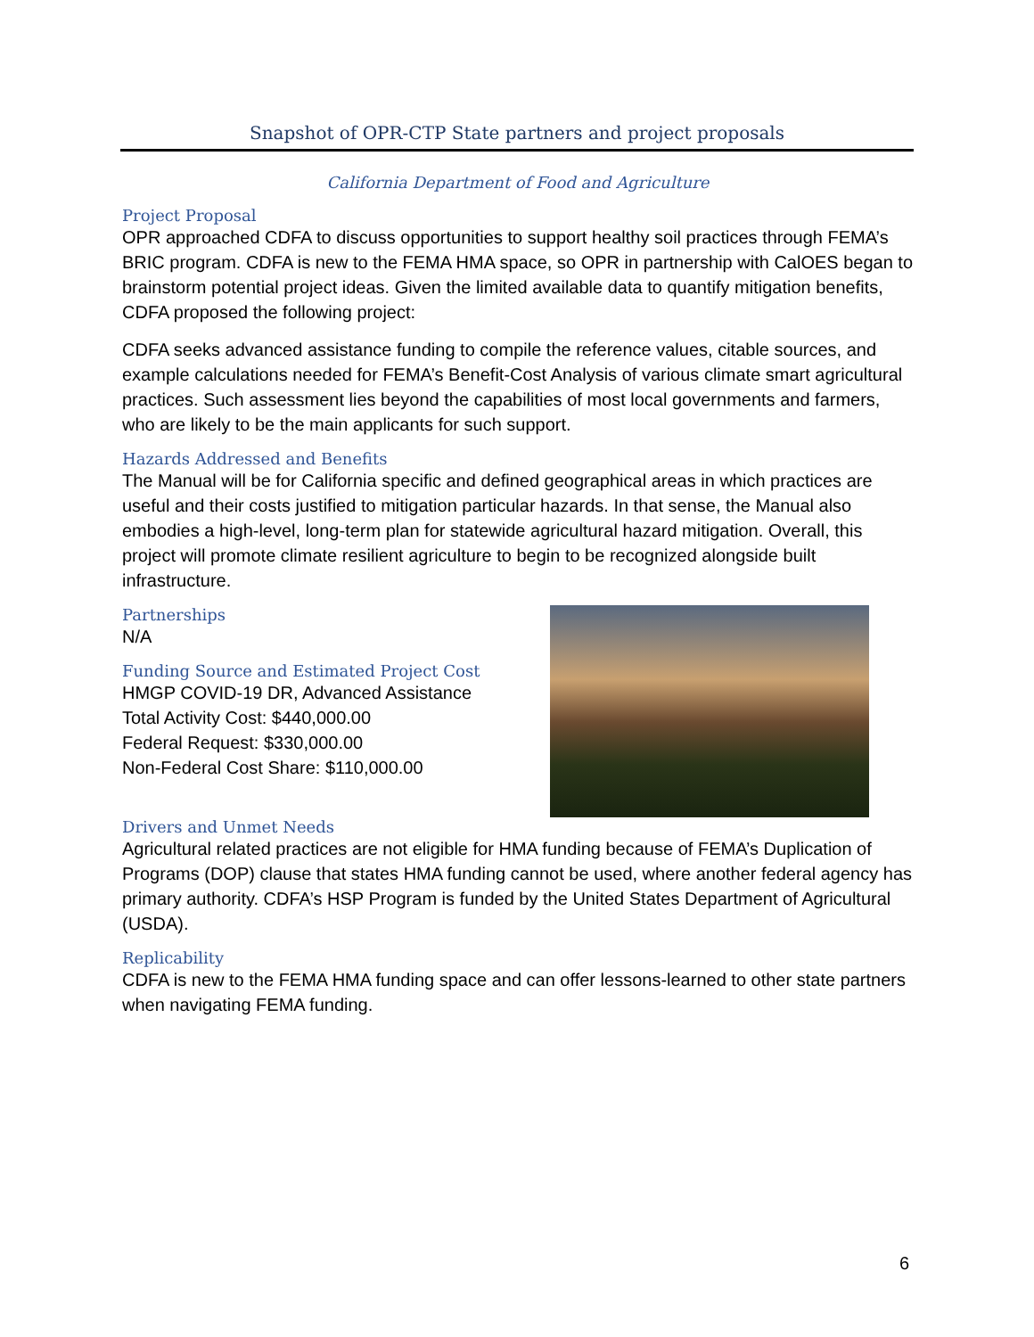Snapshot of OPR-CTP State partners and project proposals
California Department of Food and Agriculture
Project Proposal
OPR approached CDFA to discuss opportunities to support healthy soil practices through FEMA’s BRIC program. CDFA is new to the FEMA HMA space, so OPR in partnership with CalOES began to brainstorm potential project ideas. Given the limited available data to quantify mitigation benefits, CDFA proposed the following project:
CDFA seeks advanced assistance funding to compile the reference values, citable sources, and example calculations needed for FEMA’s Benefit-Cost Analysis of various climate smart agricultural practices. Such assessment lies beyond the capabilities of most local governments and farmers, who are likely to be the main applicants for such support.
Hazards Addressed and Benefits
The Manual will be for California specific and defined geographical areas in which practices are useful and their costs justified to mitigation particular hazards. In that sense, the Manual also embodies a high-level, long-term plan for statewide agricultural hazard mitigation. Overall, this project will promote climate resilient agriculture to begin to be recognized alongside built infrastructure.
Partnerships
N/A
Funding Source and Estimated Project Cost
HMGP COVID-19 DR, Advanced Assistance
Total Activity Cost: $440,000.00
Federal Request: $330,000.00
Non-Federal Cost Share: $110,000.00
Drivers and Unmet Needs
Agricultural related practices are not eligible for HMA funding because of FEMA’s Duplication of Programs (DOP) clause that states HMA funding cannot be used, where another federal agency has primary authority. CDFA’s HSP Program is funded by the United States Department of Agricultural (USDA).
Replicability
CDFA is new to the FEMA HMA funding space and can offer lessons-learned to other state partners when navigating FEMA funding.
6